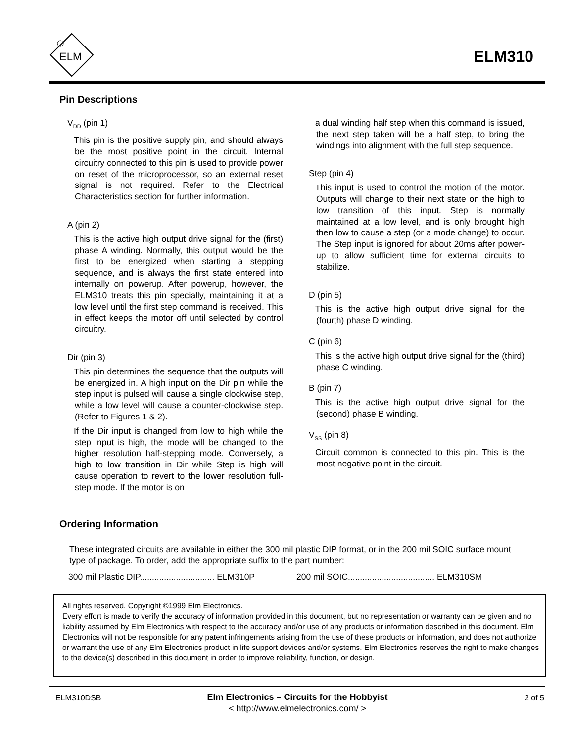ELM
ELM310
Pin Descriptions
V<sub>DD</sub> (pin 1)
This pin is the positive supply pin, and should always be the most positive point in the circuit. Internal circuitry connected to this pin is used to provide power on reset of the microprocessor, so an external reset signal is not required. Refer to the Electrical Characteristics section for further information.
A (pin 2)
This is the active high output drive signal for the (first) phase A winding. Normally, this output would be the first to be energized when starting a stepping sequence, and is always the first state entered into internally on powerup. After powerup, however, the ELM310 treats this pin specially, maintaining it at a low level until the first step command is received. This in effect keeps the motor off until selected by control circuitry.
Dir (pin 3)
This pin determines the sequence that the outputs will be energized in. A high input on the Dir pin while the step input is pulsed will cause a single clockwise step, while a low level will cause a counter-clockwise step. (Refer to Figures 1 & 2).
If the Dir input is changed from low to high while the step input is high, the mode will be changed to the higher resolution half-stepping mode. Conversely, a high to low transition in Dir while Step is high will cause operation to revert to the lower resolution full-step mode. If the motor is on
a dual winding half step when this command is issued, the next step taken will be a half step, to bring the windings into alignment with the full step sequence.
Step (pin 4)
This input is used to control the motion of the motor. Outputs will change to their next state on the high to low transition of this input. Step is normally maintained at a low level, and is only brought high then low to cause a step (or a mode change) to occur. The Step input is ignored for about 20ms after power-up to allow sufficient time for external circuits to stabilize.
D (pin 5)
This is the active high output drive signal for the (fourth) phase D winding.
C (pin 6)
This is the active high output drive signal for the (third) phase C winding.
B (pin 7)
This is the active high output drive signal for the (second) phase B winding.
V<sub>SS</sub> (pin 8)
Circuit common is connected to this pin. This is the most negative point in the circuit.
Ordering Information
These integrated circuits are available in either the 300 mil plastic DIP format, or in the 200 mil SOIC surface mount type of package. To order, add the appropriate suffix to the part number:
300 mil Plastic DIP............................... ELM310P 200 mil SOIC.................................... ELM310SM
All rights reserved. Copyright ©1999 Elm Electronics.
Every effort is made to verify the accuracy of information provided in this document, but no representation or warranty can be given and no liability assumed by Elm Electronics with respect to the accuracy and/or use of any products or information described in this document. Elm Electronics will not be responsible for any patent infringements arising from the use of these products or information, and does not authorize or warrant the use of any Elm Electronics product in life support devices and/or systems. Elm Electronics reserves the right to make changes to the device(s) described in this document in order to improve reliability, function, or design.
ELM310DSB
Elm Electronics – Circuits for the Hobbyist
< http://www.elmelectronics.com/ >
2 of 5